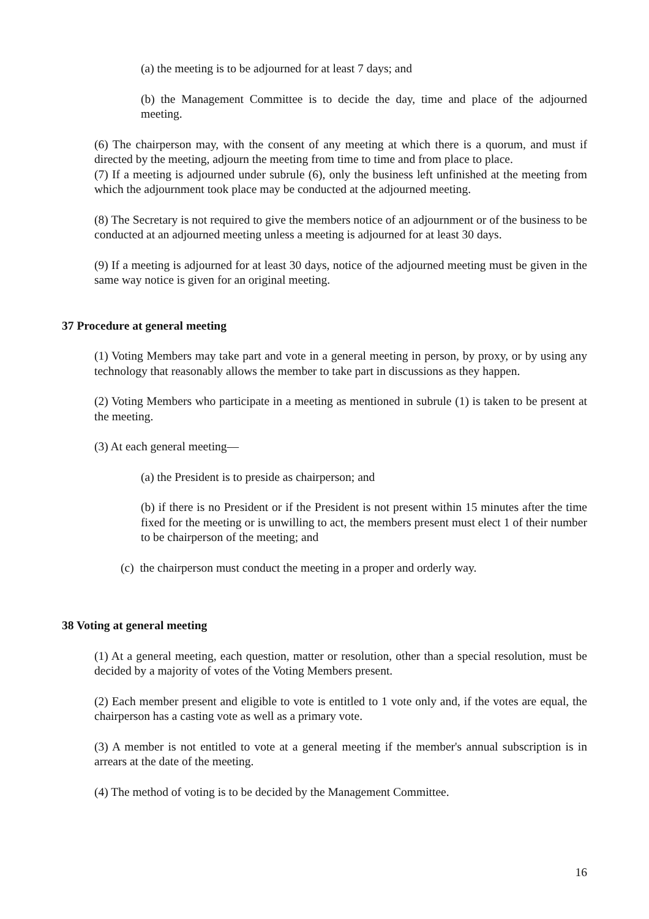(a) the meeting is to be adjourned for at least 7 days; and
(b) the Management Committee is to decide the day, time and place of the adjourned meeting.
(6) The chairperson may, with the consent of any meeting at which there is a quorum, and must if directed by the meeting, adjourn the meeting from time to time and from place to place.
(7) If a meeting is adjourned under subrule (6), only the business left unfinished at the meeting from which the adjournment took place may be conducted at the adjourned meeting.
(8) The Secretary is not required to give the members notice of an adjournment or of the business to be conducted at an adjourned meeting unless a meeting is adjourned for at least 30 days.
(9) If a meeting is adjourned for at least 30 days, notice of the adjourned meeting must be given in the same way notice is given for an original meeting.
37 Procedure at general meeting
(1) Voting Members may take part and vote in a general meeting in person, by proxy, or by using any technology that reasonably allows the member to take part in discussions as they happen.
(2) Voting Members who participate in a meeting as mentioned in subrule (1) is taken to be present at the meeting.
(3) At each general meeting—
(a) the President is to preside as chairperson; and
(b) if there is no President or if the President is not present within 15 minutes after the time fixed for the meeting or is unwilling to act, the members present must elect 1 of their number to be chairperson of the meeting; and
(c) the chairperson must conduct the meeting in a proper and orderly way.
38 Voting at general meeting
(1) At a general meeting, each question, matter or resolution, other than a special resolution, must be decided by a majority of votes of the Voting Members present.
(2) Each member present and eligible to vote is entitled to 1 vote only and, if the votes are equal, the chairperson has a casting vote as well as a primary vote.
(3) A member is not entitled to vote at a general meeting if the member's annual subscription is in arrears at the date of the meeting.
(4) The method of voting is to be decided by the Management Committee.
16